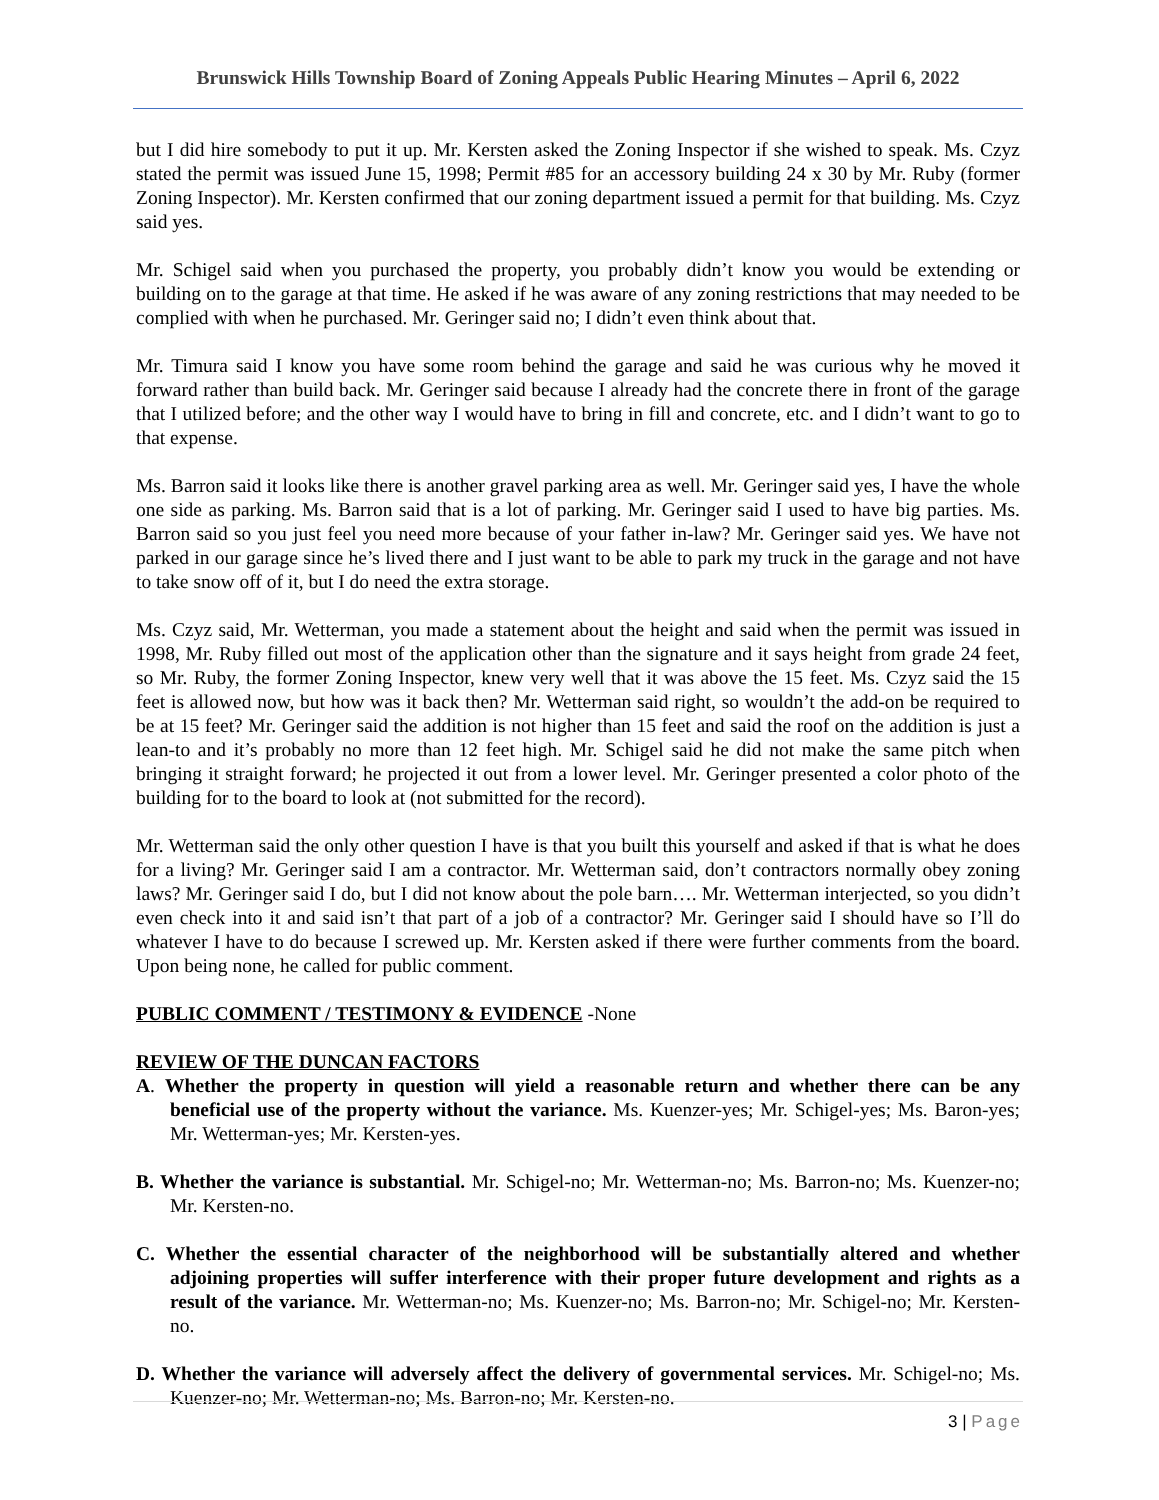Brunswick Hills Township Board of Zoning Appeals Public Hearing Minutes – April 6, 2022
but I did hire somebody to put it up. Mr. Kersten asked the Zoning Inspector if she wished to speak. Ms. Czyz stated the permit was issued June 15, 1998; Permit #85 for an accessory building 24 x 30 by Mr. Ruby (former Zoning Inspector). Mr. Kersten confirmed that our zoning department issued a permit for that building. Ms. Czyz said yes.
Mr. Schigel said when you purchased the property, you probably didn’t know you would be extending or building on to the garage at that time. He asked if he was aware of any zoning restrictions that may needed to be complied with when he purchased. Mr. Geringer said no; I didn’t even think about that.
Mr. Timura said I know you have some room behind the garage and said he was curious why he moved it forward rather than build back. Mr. Geringer said because I already had the concrete there in front of the garage that I utilized before; and the other way I would have to bring in fill and concrete, etc. and I didn’t want to go to that expense.
Ms. Barron said it looks like there is another gravel parking area as well. Mr. Geringer said yes, I have the whole one side as parking. Ms. Barron said that is a lot of parking. Mr. Geringer said I used to have big parties. Ms. Barron said so you just feel you need more because of your father in-law? Mr. Geringer said yes. We have not parked in our garage since he’s lived there and I just want to be able to park my truck in the garage and not have to take snow off of it, but I do need the extra storage.
Ms. Czyz said, Mr. Wetterman, you made a statement about the height and said when the permit was issued in 1998, Mr. Ruby filled out most of the application other than the signature and it says height from grade 24 feet, so Mr. Ruby, the former Zoning Inspector, knew very well that it was above the 15 feet. Ms. Czyz said the 15 feet is allowed now, but how was it back then? Mr. Wetterman said right, so wouldn’t the add-on be required to be at 15 feet? Mr. Geringer said the addition is not higher than 15 feet and said the roof on the addition is just a lean-to and it’s probably no more than 12 feet high. Mr. Schigel said he did not make the same pitch when bringing it straight forward; he projected it out from a lower level. Mr. Geringer presented a color photo of the building for to the board to look at (not submitted for the record).
Mr. Wetterman said the only other question I have is that you built this yourself and asked if that is what he does for a living? Mr. Geringer said I am a contractor. Mr. Wetterman said, don’t contractors normally obey zoning laws? Mr. Geringer said I do, but I did not know about the pole barn…. Mr. Wetterman interjected, so you didn’t even check into it and said isn’t that part of a job of a contractor? Mr. Geringer said I should have so I’ll do whatever I have to do because I screwed up. Mr. Kersten asked if there were further comments from the board. Upon being none, he called for public comment.
PUBLIC COMMENT / TESTIMONY & EVIDENCE -None
REVIEW OF THE DUNCAN FACTORS
A. Whether the property in question will yield a reasonable return and whether there can be any beneficial use of the property without the variance. Ms. Kuenzer-yes; Mr. Schigel-yes; Ms. Baron-yes; Mr. Wetterman-yes; Mr. Kersten-yes.
B. Whether the variance is substantial. Mr. Schigel-no; Mr. Wetterman-no; Ms. Barron-no; Ms. Kuenzer-no; Mr. Kersten-no.
C. Whether the essential character of the neighborhood will be substantially altered and whether adjoining properties will suffer interference with their proper future development and rights as a result of the variance. Mr. Wetterman-no; Ms. Kuenzer-no; Ms. Barron-no; Mr. Schigel-no; Mr. Kersten-no.
D. Whether the variance will adversely affect the delivery of governmental services. Mr. Schigel-no; Ms. Kuenzer-no; Mr. Wetterman-no; Ms. Barron-no; Mr. Kersten-no.
3 | Page